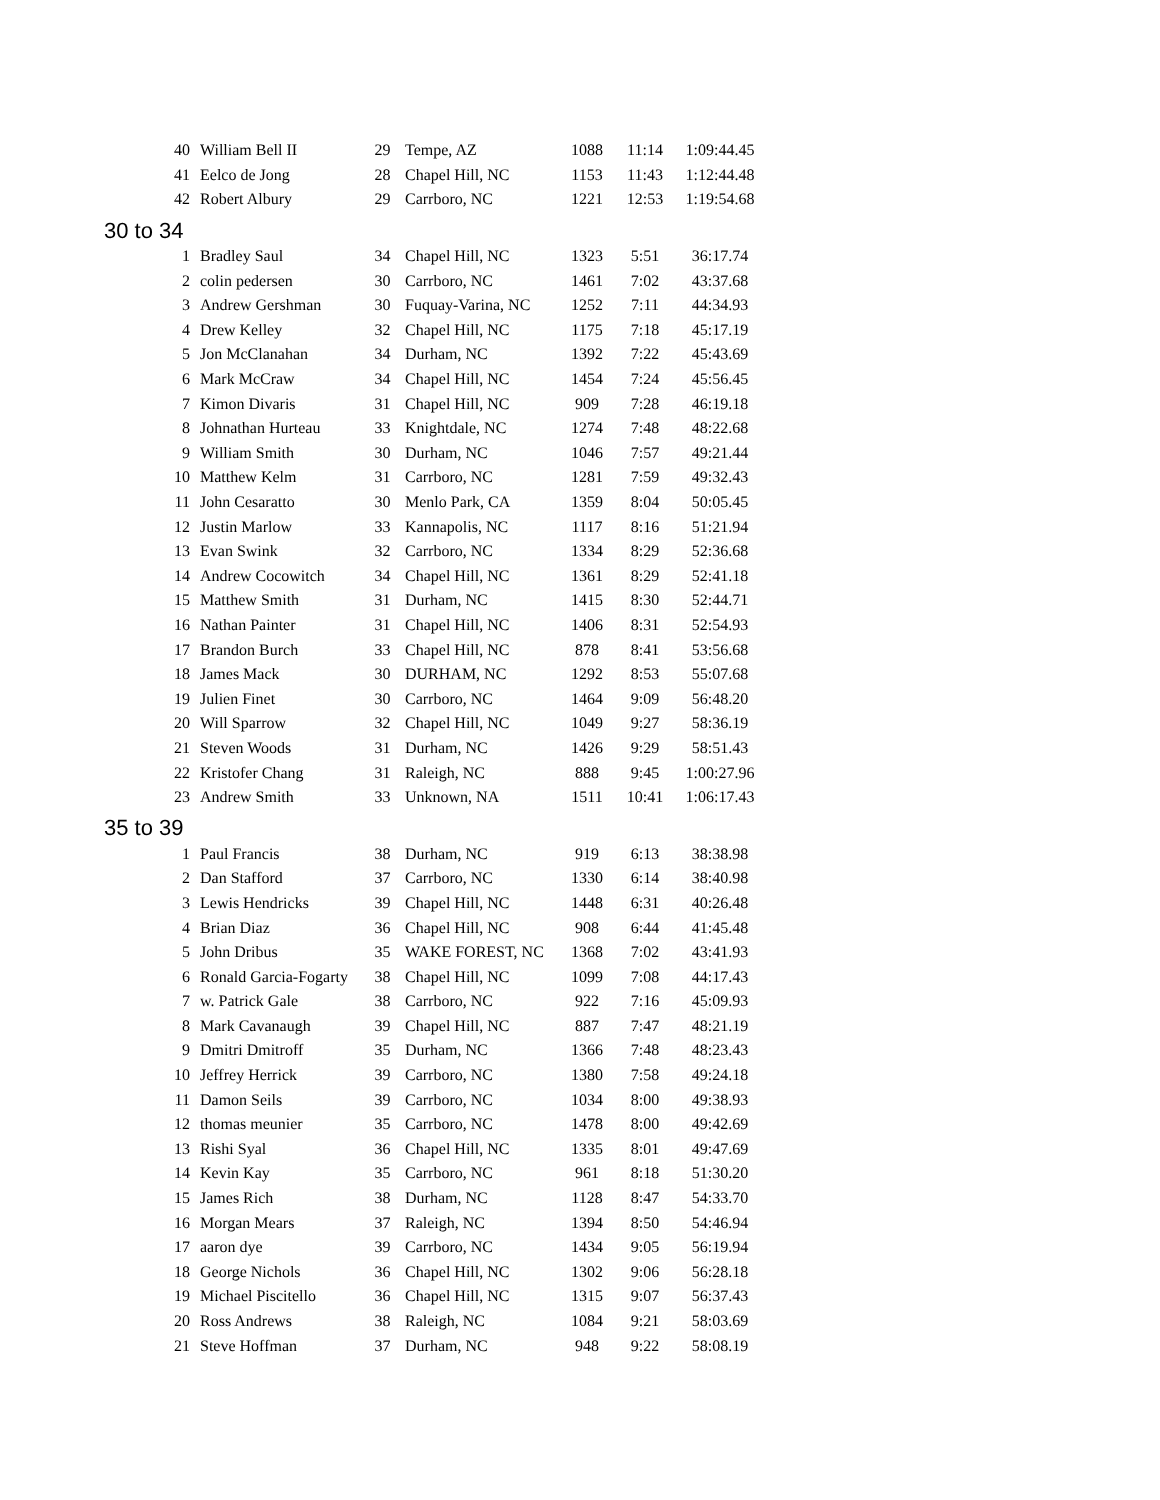| 40 | William Bell II | 29 | Tempe, AZ | 1088 | 11:14 | 1:09:44.45 |
| 41 | Eelco de Jong | 28 | Chapel Hill, NC | 1153 | 11:43 | 1:12:44.48 |
| 42 | Robert Albury | 29 | Carrboro, NC | 1221 | 12:53 | 1:19:54.68 |
| 30 to 34 | | | | | | |
| 1 | Bradley Saul | 34 | Chapel Hill, NC | 1323 | 5:51 | 36:17.74 |
| 2 | colin pedersen | 30 | Carrboro, NC | 1461 | 7:02 | 43:37.68 |
| 3 | Andrew Gershman | 30 | Fuquay-Varina, NC | 1252 | 7:11 | 44:34.93 |
| 4 | Drew Kelley | 32 | Chapel Hill, NC | 1175 | 7:18 | 45:17.19 |
| 5 | Jon McClanahan | 34 | Durham, NC | 1392 | 7:22 | 45:43.69 |
| 6 | Mark McCraw | 34 | Chapel Hill, NC | 1454 | 7:24 | 45:56.45 |
| 7 | Kimon Divaris | 31 | Chapel Hill, NC | 909 | 7:28 | 46:19.18 |
| 8 | Johnathan Hurteau | 33 | Knightdale, NC | 1274 | 7:48 | 48:22.68 |
| 9 | William Smith | 30 | Durham, NC | 1046 | 7:57 | 49:21.44 |
| 10 | Matthew Kelm | 31 | Carrboro, NC | 1281 | 7:59 | 49:32.43 |
| 11 | John Cesaratto | 30 | Menlo Park, CA | 1359 | 8:04 | 50:05.45 |
| 12 | Justin Marlow | 33 | Kannapolis, NC | 1117 | 8:16 | 51:21.94 |
| 13 | Evan Swink | 32 | Carrboro, NC | 1334 | 8:29 | 52:36.68 |
| 14 | Andrew Cocowitch | 34 | Chapel Hill, NC | 1361 | 8:29 | 52:41.18 |
| 15 | Matthew Smith | 31 | Durham, NC | 1415 | 8:30 | 52:44.71 |
| 16 | Nathan Painter | 31 | Chapel Hill, NC | 1406 | 8:31 | 52:54.93 |
| 17 | Brandon Burch | 33 | Chapel Hill, NC | 878 | 8:41 | 53:56.68 |
| 18 | James Mack | 30 | DURHAM, NC | 1292 | 8:53 | 55:07.68 |
| 19 | Julien Finet | 30 | Carrboro, NC | 1464 | 9:09 | 56:48.20 |
| 20 | Will Sparrow | 32 | Chapel Hill, NC | 1049 | 9:27 | 58:36.19 |
| 21 | Steven Woods | 31 | Durham, NC | 1426 | 9:29 | 58:51.43 |
| 22 | Kristofer Chang | 31 | Raleigh, NC | 888 | 9:45 | 1:00:27.96 |
| 23 | Andrew Smith | 33 | Unknown, NA | 1511 | 10:41 | 1:06:17.43 |
| 35 to 39 | | | | | | |
| 1 | Paul Francis | 38 | Durham, NC | 919 | 6:13 | 38:38.98 |
| 2 | Dan Stafford | 37 | Carrboro, NC | 1330 | 6:14 | 38:40.98 |
| 3 | Lewis Hendricks | 39 | Chapel Hill, NC | 1448 | 6:31 | 40:26.48 |
| 4 | Brian Diaz | 36 | Chapel Hill, NC | 908 | 6:44 | 41:45.48 |
| 5 | John Dribus | 35 | WAKE FOREST, NC | 1368 | 7:02 | 43:41.93 |
| 6 | Ronald Garcia-Fogarty | 38 | Chapel Hill, NC | 1099 | 7:08 | 44:17.43 |
| 7 | w. Patrick Gale | 38 | Carrboro, NC | 922 | 7:16 | 45:09.93 |
| 8 | Mark Cavanaugh | 39 | Chapel Hill, NC | 887 | 7:47 | 48:21.19 |
| 9 | Dmitri Dmitroff | 35 | Durham, NC | 1366 | 7:48 | 48:23.43 |
| 10 | Jeffrey Herrick | 39 | Carrboro, NC | 1380 | 7:58 | 49:24.18 |
| 11 | Damon Seils | 39 | Carrboro, NC | 1034 | 8:00 | 49:38.93 |
| 12 | thomas meunier | 35 | Carrboro, NC | 1478 | 8:00 | 49:42.69 |
| 13 | Rishi Syal | 36 | Chapel Hill, NC | 1335 | 8:01 | 49:47.69 |
| 14 | Kevin Kay | 35 | Carrboro, NC | 961 | 8:18 | 51:30.20 |
| 15 | James Rich | 38 | Durham, NC | 1128 | 8:47 | 54:33.70 |
| 16 | Morgan Mears | 37 | Raleigh, NC | 1394 | 8:50 | 54:46.94 |
| 17 | aaron dye | 39 | Carrboro, NC | 1434 | 9:05 | 56:19.94 |
| 18 | George Nichols | 36 | Chapel Hill, NC | 1302 | 9:06 | 56:28.18 |
| 19 | Michael Piscitello | 36 | Chapel Hill, NC | 1315 | 9:07 | 56:37.43 |
| 20 | Ross Andrews | 38 | Raleigh, NC | 1084 | 9:21 | 58:03.69 |
| 21 | Steve Hoffman | 37 | Durham, NC | 948 | 9:22 | 58:08.19 |